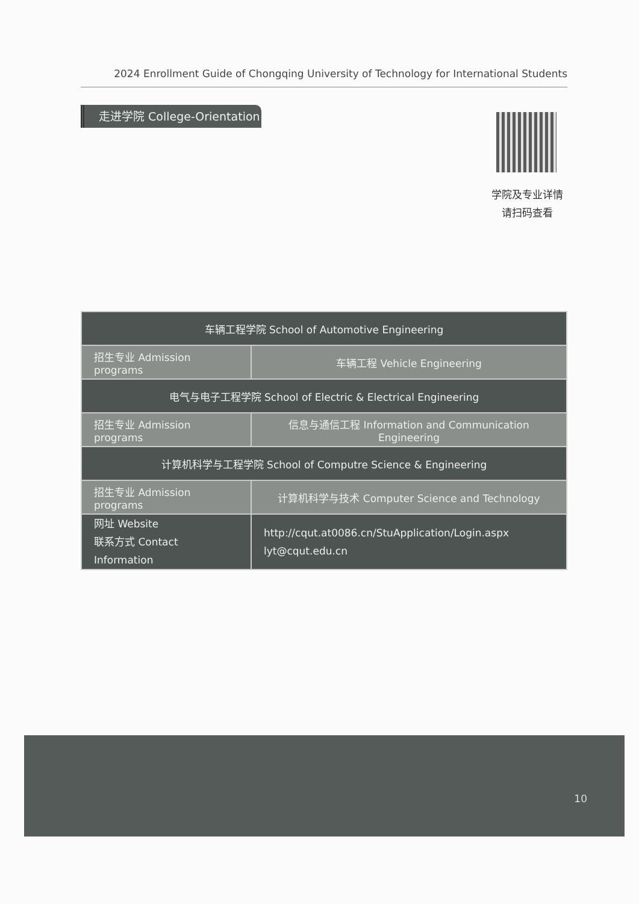2024 Enrollment Guide of Chongqing University of Technology for International Students
走进学院 College-Orientation
学院及专业详情
请扫码查看
| 车辆工程学院 School of Automotive Engineering | |
| 招生专业 Admission programs | 车辆工程 Vehicle Engineering |
| 电气与电子工程学院 School of Electric & Electrical Engineering | |
| 招生专业 Admission programs | 信息与通信工程 Information and Communication Engineering |
| 计算机科学与工程学院 School of Computre Science & Engineering | |
| 招生专业 Admission programs | 计算机科学与技术 Computer Science and Technology |
| 网址 Website 联系方式 Contact Information | http://cqut.at0086.cn/StuApplication/Login.aspx lyt@cqut.edu.cn |
10